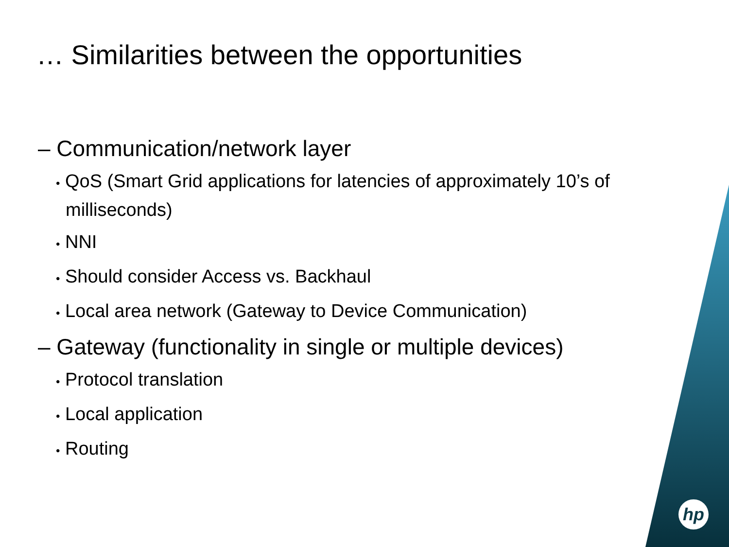… Similarities between the opportunities
– Communication/network layer
• QoS (Smart Grid applications for latencies of approximately 10’s of milliseconds)
• NNI
• Should consider Access vs. Backhaul
• Local area network (Gateway to Device Communication)
– Gateway (functionality in single or multiple devices)
• Protocol translation
• Local application
• Routing
hp